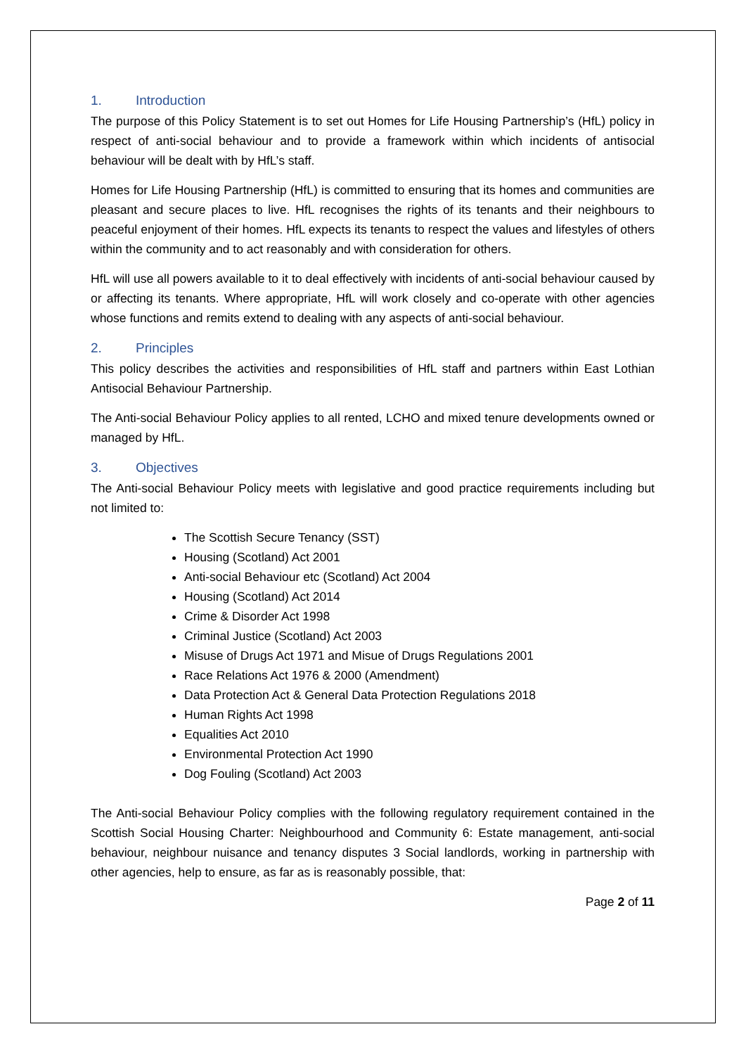1. Introduction
The purpose of this Policy Statement is to set out Homes for Life Housing Partnership’s (HfL) policy in respect of anti-social behaviour and to provide a framework within which incidents of antisocial behaviour will be dealt with by HfL’s staff.
Homes for Life Housing Partnership (HfL) is committed to ensuring that its homes and communities are pleasant and secure places to live. HfL recognises the rights of its tenants and their neighbours to peaceful enjoyment of their homes. HfL expects its tenants to respect the values and lifestyles of others within the community and to act reasonably and with consideration for others.
HfL will use all powers available to it to deal effectively with incidents of anti-social behaviour caused by or affecting its tenants. Where appropriate, HfL will work closely and co-operate with other agencies whose functions and remits extend to dealing with any aspects of anti-social behaviour.
2. Principles
This policy describes the activities and responsibilities of HfL staff and partners within East Lothian Antisocial Behaviour Partnership.
The Anti-social Behaviour Policy applies to all rented, LCHO and mixed tenure developments owned or managed by HfL.
3. Objectives
The Anti-social Behaviour Policy meets with legislative and good practice requirements including but not limited to:
The Scottish Secure Tenancy (SST)
Housing (Scotland) Act 2001
Anti-social Behaviour etc (Scotland) Act 2004
Housing (Scotland) Act 2014
Crime & Disorder Act 1998
Criminal Justice (Scotland) Act 2003
Misuse of Drugs Act 1971 and Misue of Drugs Regulations 2001
Race Relations Act 1976 & 2000 (Amendment)
Data Protection Act & General Data Protection Regulations 2018
Human Rights Act 1998
Equalities Act 2010
Environmental Protection Act 1990
Dog Fouling (Scotland) Act 2003
The Anti-social Behaviour Policy complies with the following regulatory requirement contained in the Scottish Social Housing Charter: Neighbourhood and Community 6: Estate management, anti-social behaviour, neighbour nuisance and tenancy disputes 3 Social landlords, working in partnership with other agencies, help to ensure, as far as is reasonably possible, that:
Page 2 of 11